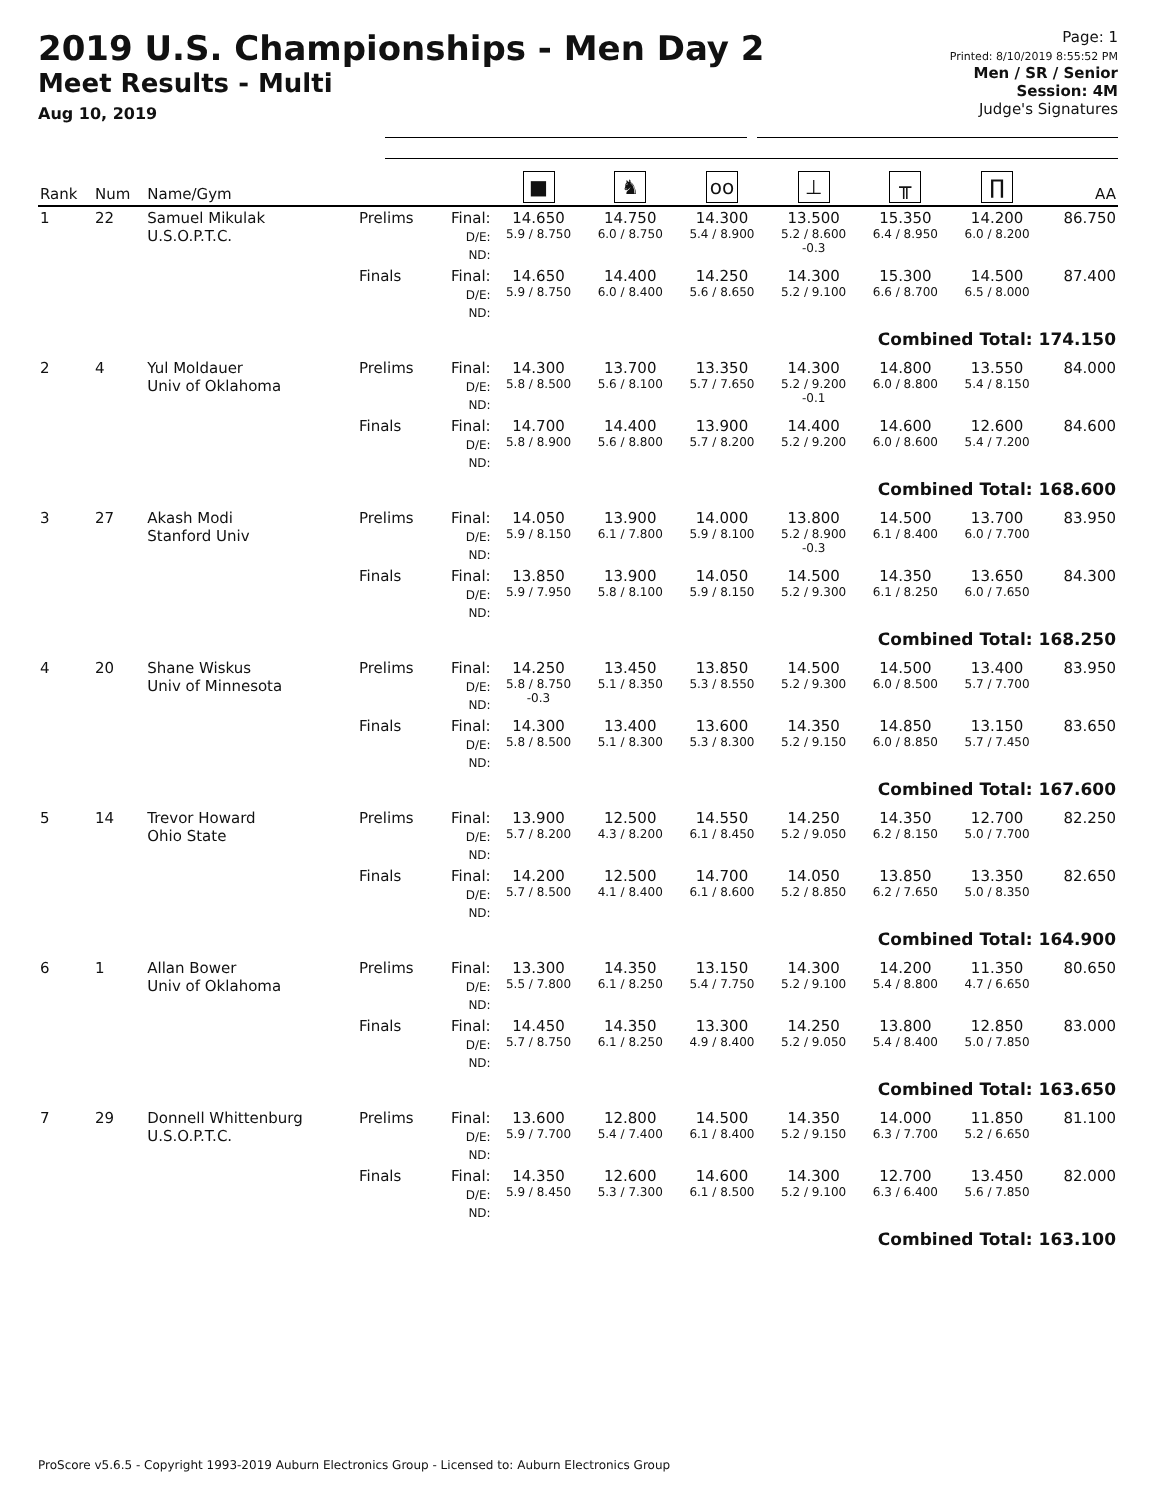2019 U.S. Championships - Men Day 2
Meet Results - Multi
Aug 10, 2019
Page: 1
Printed: 8/10/2019 8:55:52 PM
Men / SR / Senior
Session: 4M
Judge's Signatures
| Rank | Num | Name/Gym | | | ■ | ♞ | oo | ⊥ | ╥ | ∏ | AA |
| --- | --- | --- | --- | --- | --- | --- | --- | --- | --- | --- | --- |
| 1 | 22 | Samuel Mikulak U.S.O.P.T.C. | Prelims | Final: D/E: ND: | 14.650 5.9 / 8.750 | 14.750 6.0 / 8.750 | 14.300 5.4 / 8.900 | 13.500 5.2 / 8.600 -0.3 | 15.350 6.4 / 8.950 | 14.200 6.0 / 8.200 | 86.750 |
| | | | Finals | Final: D/E: ND: | 14.650 5.9 / 8.750 | 14.400 6.0 / 8.400 | 14.250 5.6 / 8.650 | 14.300 5.2 / 9.100 | 15.300 6.6 / 8.700 | 14.500 6.5 / 8.000 | 87.400 |
| Combined Total: 174.150 | | | | | | | | | | | |
| 2 | 4 | Yul Moldauer Univ of Oklahoma | Prelims | Final: D/E: ND: | 14.300 5.8 / 8.500 | 13.700 5.6 / 8.100 | 13.350 5.7 / 7.650 | 14.300 5.2 / 9.200 -0.1 | 14.800 6.0 / 8.800 | 13.550 5.4 / 8.150 | 84.000 |
| | | | Finals | Final: D/E: ND: | 14.700 5.8 / 8.900 | 14.400 5.6 / 8.800 | 13.900 5.7 / 8.200 | 14.400 5.2 / 9.200 | 14.600 6.0 / 8.600 | 12.600 5.4 / 7.200 | 84.600 |
| Combined Total: 168.600 | | | | | | | | | | | |
| 3 | 27 | Akash Modi Stanford Univ | Prelims | Final: D/E: ND: | 14.050 5.9 / 8.150 | 13.900 6.1 / 7.800 | 14.000 5.9 / 8.100 | 13.800 5.2 / 8.900 -0.3 | 14.500 6.1 / 8.400 | 13.700 6.0 / 7.700 | 83.950 |
| | | | Finals | Final: D/E: ND: | 13.850 5.9 / 7.950 | 13.900 5.8 / 8.100 | 14.050 5.9 / 8.150 | 14.500 5.2 / 9.300 | 14.350 6.1 / 8.250 | 13.650 6.0 / 7.650 | 84.300 |
| Combined Total: 168.250 | | | | | | | | | | | |
| 4 | 20 | Shane Wiskus Univ of Minnesota | Prelims | Final: D/E: ND: | 14.250 5.8 / 8.750 -0.3 | 13.450 5.1 / 8.350 | 13.850 5.3 / 8.550 | 14.500 5.2 / 9.300 | 14.500 6.0 / 8.500 | 13.400 5.7 / 7.700 | 83.950 |
| | | | Finals | Final: D/E: ND: | 14.300 5.8 / 8.500 | 13.400 5.1 / 8.300 | 13.600 5.3 / 8.300 | 14.350 5.2 / 9.150 | 14.850 6.0 / 8.850 | 13.150 5.7 / 7.450 | 83.650 |
| Combined Total: 167.600 | | | | | | | | | | | |
| 5 | 14 | Trevor Howard Ohio State | Prelims | Final: D/E: ND: | 13.900 5.7 / 8.200 | 12.500 4.3 / 8.200 | 14.550 6.1 / 8.450 | 14.250 5.2 / 9.050 | 14.350 6.2 / 8.150 | 12.700 5.0 / 7.700 | 82.250 |
| | | | Finals | Final: D/E: ND: | 14.200 5.7 / 8.500 | 12.500 4.1 / 8.400 | 14.700 6.1 / 8.600 | 14.050 5.2 / 8.850 | 13.850 6.2 / 7.650 | 13.350 5.0 / 8.350 | 82.650 |
| Combined Total: 164.900 | | | | | | | | | | | |
| 6 | 1 | Allan Bower Univ of Oklahoma | Prelims | Final: D/E: ND: | 13.300 5.5 / 7.800 | 14.350 6.1 / 8.250 | 13.150 5.4 / 7.750 | 14.300 5.2 / 9.100 | 14.200 5.4 / 8.800 | 11.350 4.7 / 6.650 | 80.650 |
| | | | Finals | Final: D/E: ND: | 14.450 5.7 / 8.750 | 14.350 6.1 / 8.250 | 13.300 4.9 / 8.400 | 14.250 5.2 / 9.050 | 13.800 5.4 / 8.400 | 12.850 5.0 / 7.850 | 83.000 |
| Combined Total: 163.650 | | | | | | | | | | | |
| 7 | 29 | Donnell Whittenburg U.S.O.P.T.C. | Prelims | Final: D/E: ND: | 13.600 5.9 / 7.700 | 12.800 5.4 / 7.400 | 14.500 6.1 / 8.400 | 14.350 5.2 / 9.150 | 14.000 6.3 / 7.700 | 11.850 5.2 / 6.650 | 81.100 |
| | | | Finals | Final: D/E: ND: | 14.350 5.9 / 8.450 | 12.600 5.3 / 7.300 | 14.600 6.1 / 8.500 | 14.300 5.2 / 9.100 | 12.700 6.3 / 6.400 | 13.450 5.6 / 7.850 | 82.000 |
| Combined Total: 163.100 | | | | | | | | | | | |
ProScore v5.6.5 - Copyright 1993-2019 Auburn Electronics Group - Licensed to: Auburn Electronics Group